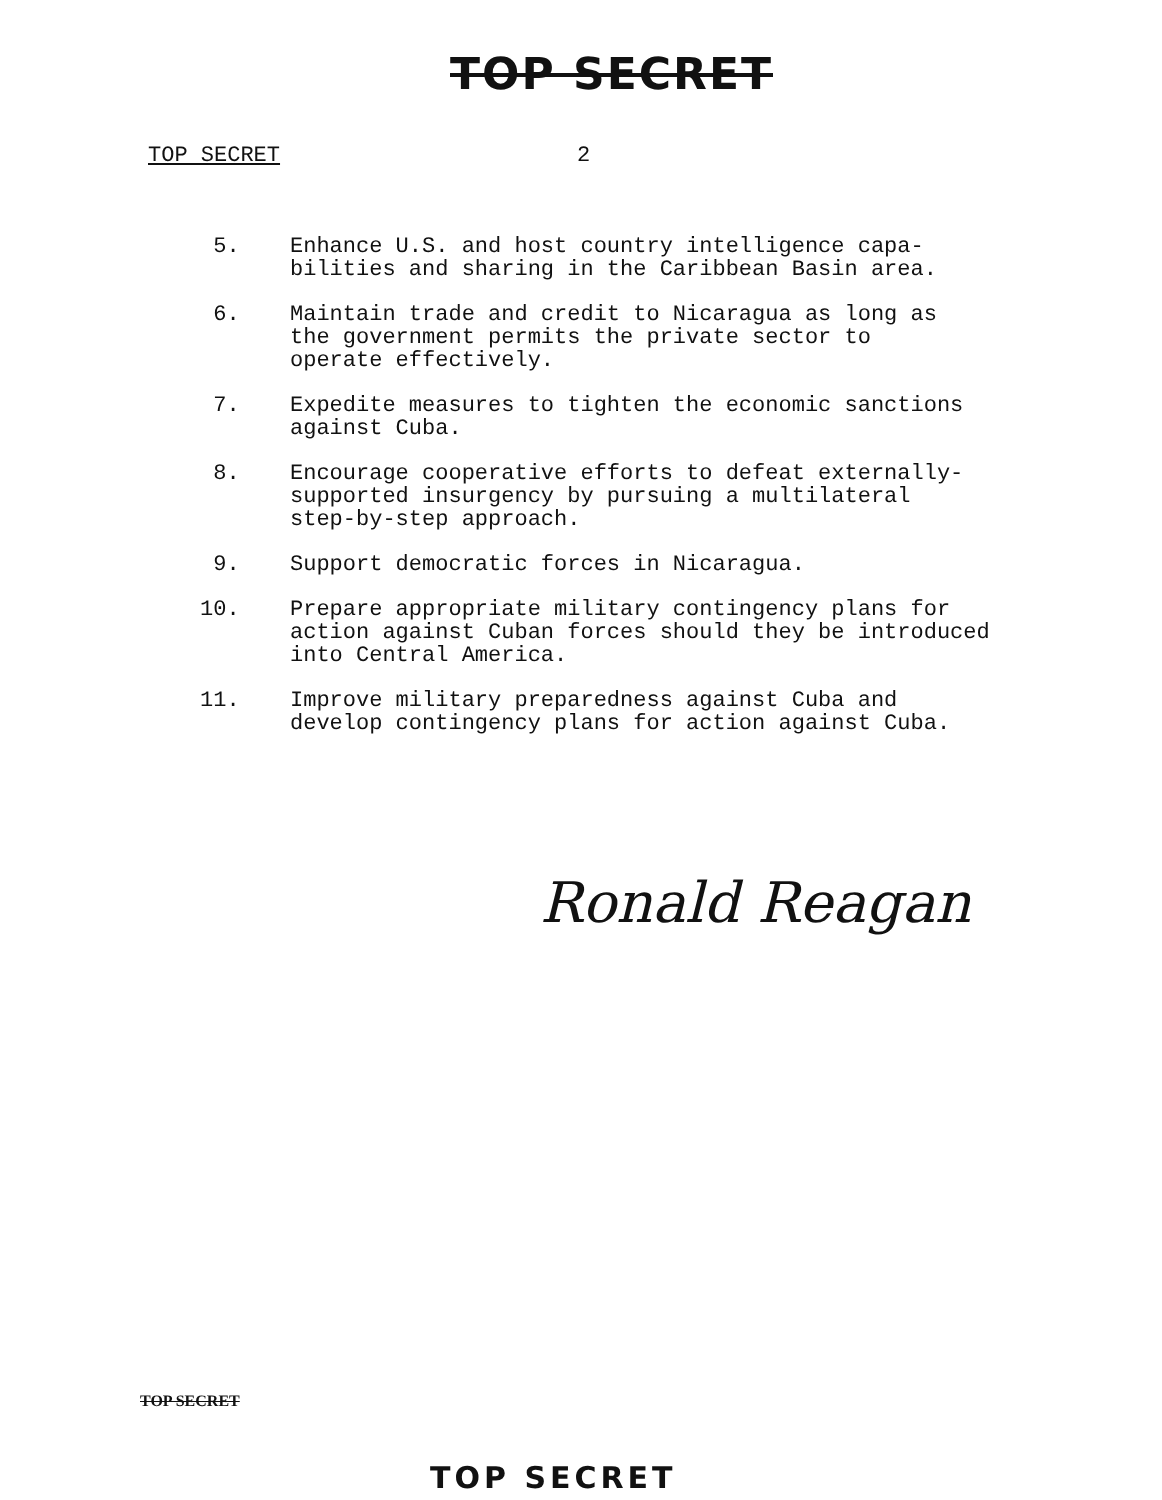TOP SECRET
TOP SECRET 2
5. Enhance U.S. and host country intelligence capa-
bilities and sharing in the Caribbean Basin area.
6. Maintain trade and credit to Nicaragua as long as
the government permits the private sector to
operate effectively.
7. Expedite measures to tighten the economic sanctions
against Cuba.
8. Encourage cooperative efforts to defeat externally-
supported insurgency by pursuing a multilateral
step-by-step approach.
9. Support democratic forces in Nicaragua.
10. Prepare appropriate military contingency plans for
action against Cuban forces should they be introduced
into Central America.
11. Improve military preparedness against Cuba and
develop contingency plans for action against Cuba.
Ronald Reagan
TOP SECRET
TOP SECRET